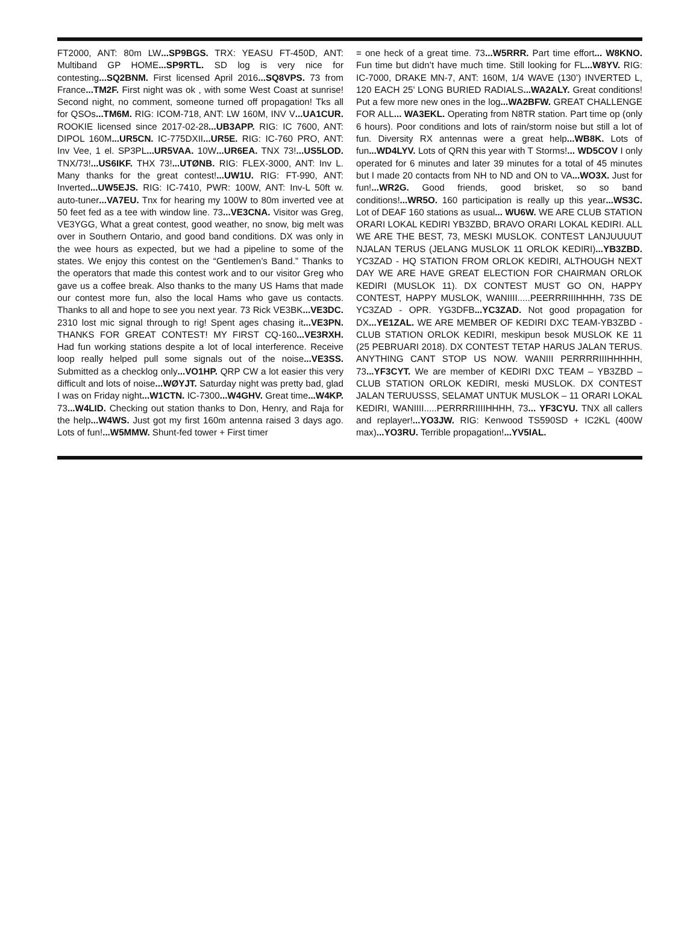FT2000, ANT: 80m LW...SP9BGS. TRX: YEASU FT-450D, ANT: Multiband GP HOME...SP9RTL. SD log is very nice for contesting...SQ2BNM. First licensed April 2016...SQ8VPS. 73 from France...TM2F. First night was ok , with some West Coast at sunrise! Second night, no comment, someone turned off propagation! Tks all for QSOs...TM6M. RIG: ICOM-718, ANT: LW 160M, INV V...UA1CUR. ROOKIE licensed since 2017-02-28...UB3APP. RIG: IC 7600, ANT: DIPOL 160M...UR5CN. IC-775DXII...UR5E. RIG: IC-760 PRO, ANT: Inv Vee, 1 el. SP3PL...UR5VAA. 10W...UR6EA. TNX 73!...US5LOD. TNX/73!...US6IKF. THX 73!...UTØNB. RIG: FLEX-3000, ANT: Inv L. Many thanks for the great contest!...UW1U. RIG: FT-990, ANT: Inverted...UW5EJS. RIG: IC-7410, PWR: 100W, ANT: Inv-L 50ft w. auto-tuner...VA7EU. Tnx for hearing my 100W to 80m inverted vee at 50 feet fed as a tee with window line. 73...VE3CNA. Visitor was Greg, VE3YGG, What a great contest, good weather, no snow, big melt was over in Southern Ontario, and good band conditions. DX was only in the wee hours as expected, but we had a pipeline to some of the states. We enjoy this contest on the “Gentlemen’s Band.” Thanks to the operators that made this contest work and to our visitor Greg who gave us a coffee break. Also thanks to the many US Hams that made our contest more fun, also the local Hams who gave us contacts. Thanks to all and hope to see you next year. 73 Rick VE3BK...VE3DC. 2310 lost mic signal through to rig! Spent ages chasing it...VE3PN. THANKS FOR GREAT CONTEST! MY FIRST CQ-160...VE3RXH. Had fun working stations despite a lot of local interference. Receive loop really helped pull some signals out of the noise...VE3SS. Submitted as a checklog only...VO1HP. QRP CW a lot easier this very difficult and lots of noise...WØYJT. Saturday night was pretty bad, glad I was on Friday night...W1CTN. IC-7300...W4GHV. Great time...W4KP. 73...W4LID. Checking out station thanks to Don, Henry, and Raja for the help...W4WS. Just got my first 160m antenna raised 3 days ago. Lots of fun!...W5MMW. Shunt-fed tower + First timer
= one heck of a great time. 73...W5RRR. Part time effort... W8KNO. Fun time but didn’t have much time. Still looking for FL...W8YV. RIG: IC-7000, DRAKE MN-7, ANT: 160M, 1/4 WAVE (130’) INVERTED L, 120 EACH 25’ LONG BURIED RADIALS...WA2ALY. Great conditions! Put a few more new ones in the log...WA2BFW. GREAT CHALLENGE FOR ALL... WA3EKL. Operating from N8TR station. Part time op (only 6 hours). Poor conditions and lots of rain/storm noise but still a lot of fun. Diversity RX antennas were a great help...WB8K. Lots of fun...WD4LYV. Lots of QRN this year with T Storms!... WD5COV I only operated for 6 minutes and later 39 minutes for a total of 45 minutes but I made 20 contacts from NH to ND and ON to VA...WO3X. Just for fun!...WR2G. Good friends, good brisket, so so band conditions!...WR5O. 160 participation is really up this year...WS3C. Lot of DEAF 160 stations as usual... WU6W. WE ARE CLUB STATION ORARI LOKAL KEDIRI YB3ZBD, BRAVO ORARI LOKAL KEDIRI. ALL WE ARE THE BEST, 73, MESKI MUSLOK. CONTEST LANJUUUUT NJALAN TERUS (JELANG MUSLOK 11 ORLOK KEDIRI)...YB3ZBD. YC3ZAD - HQ STATION FROM ORLOK KEDIRI, ALTHOUGH NEXT DAY WE ARE HAVE GREAT ELECTION FOR CHAIRMAN ORLOK KEDIRI (MUSLOK 11). DX CONTEST MUST GO ON, HAPPY CONTEST, HAPPY MUSLOK, WANIIII.....PEERRRIIIHHHH, 73S DE YC3ZAD - OPR. YG3DFB...YC3ZAD. Not good propagation for DX...YE1ZAL. WE ARE MEMBER OF KEDIRI DXC TEAM-YB3ZBD - CLUB STATION ORLOK KEDIRI, meskipun besok MUSLOK KE 11 (25 PEBRUARI 2018). DX CONTEST TETAP HARUS JALAN TERUS. ANYTHING CANT STOP US NOW. WANIII PERRRRIIIHHHHH, 73...YF3CYT. We are member of KEDIRI DXC TEAM – YB3ZBD – CLUB STATION ORLOK KEDIRI, meski MUSLOK. DX CONTEST JALAN TERUUSSS, SELAMAT UNTUK MUSLOK – 11 ORARI LOKAL KEDIRI, WANIIII.....PERRRRIIIIHHHH, 73... YF3CYU. TNX all callers and replayer!...YO3JW. RIG: Kenwood TS590SD + IC2KL (400W max)...YO3RU. Terrible propagation!...YV5IAL.